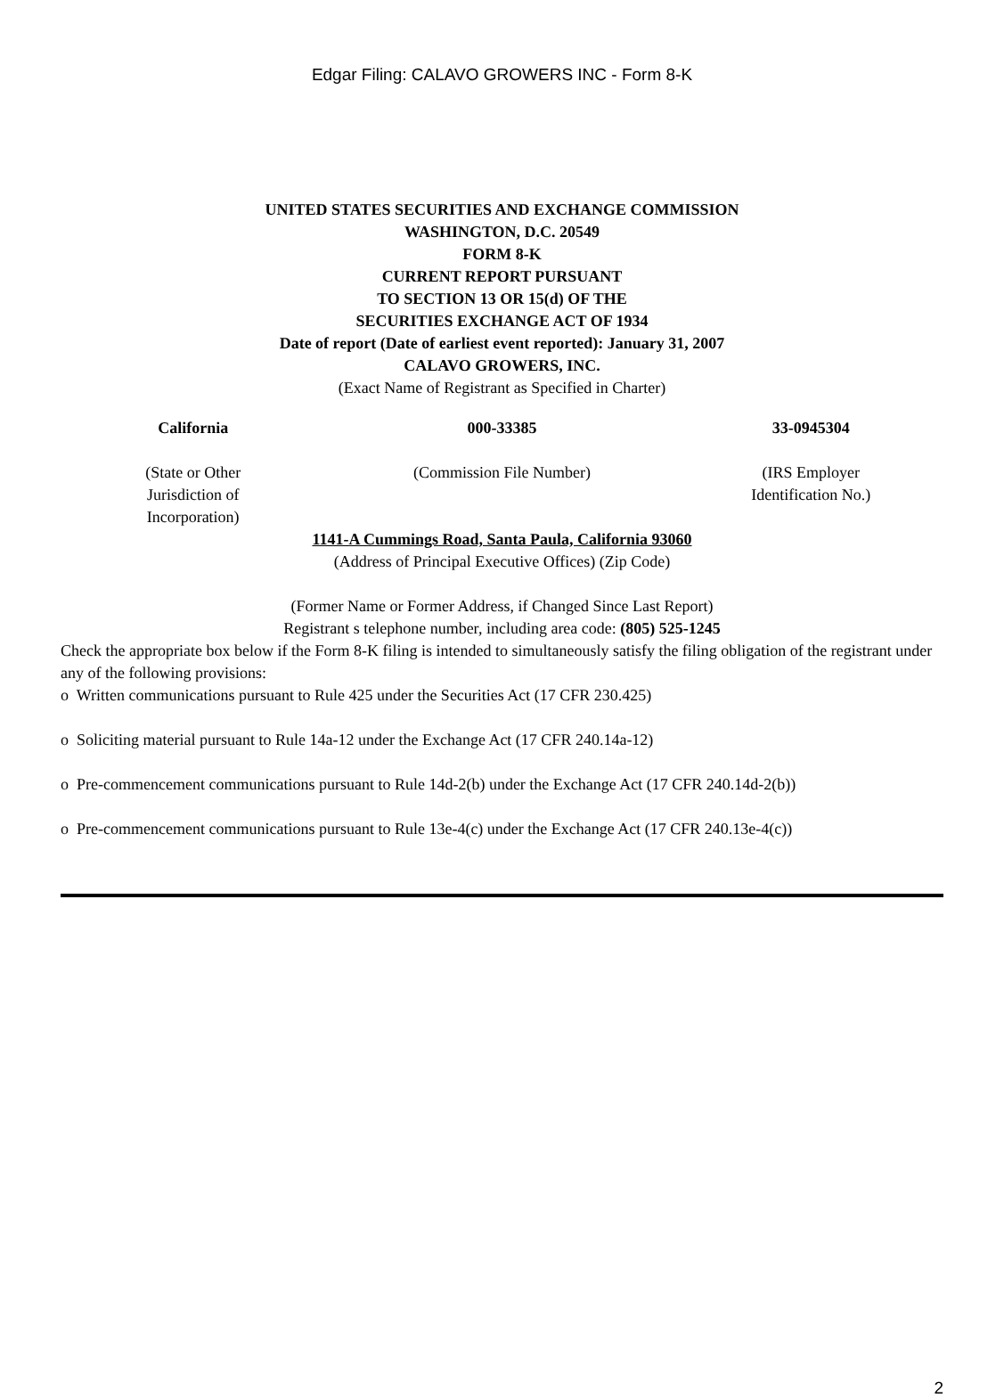Edgar Filing: CALAVO GROWERS INC - Form 8-K
UNITED STATES SECURITIES AND EXCHANGE COMMISSION
WASHINGTON, D.C. 20549
FORM 8-K
CURRENT REPORT PURSUANT
TO SECTION 13 OR 15(d) OF THE
SECURITIES EXCHANGE ACT OF 1934
Date of report (Date of earliest event reported): January 31, 2007
CALAVO GROWERS, INC.
(Exact Name of Registrant as Specified in Charter)
| California | 000-33385 | 33-0945304 |
| (State or Other Jurisdiction of Incorporation) | (Commission File Number) | (IRS Employer Identification No.) |
1141-A Cummings Road, Santa Paula, California 93060
(Address of Principal Executive Offices) (Zip Code)
(Former Name or Former Address, if Changed Since Last Report)
Registrant s telephone number, including area code: (805) 525-1245
Check the appropriate box below if the Form 8-K filing is intended to simultaneously satisfy the filing obligation of the registrant under any of the following provisions:
o Written communications pursuant to Rule 425 under the Securities Act (17 CFR 230.425)
o Soliciting material pursuant to Rule 14a-12 under the Exchange Act (17 CFR 240.14a-12)
o Pre-commencement communications pursuant to Rule 14d-2(b) under the Exchange Act (17 CFR 240.14d-2(b))
o Pre-commencement communications pursuant to Rule 13e-4(c) under the Exchange Act (17 CFR 240.13e-4(c))
2